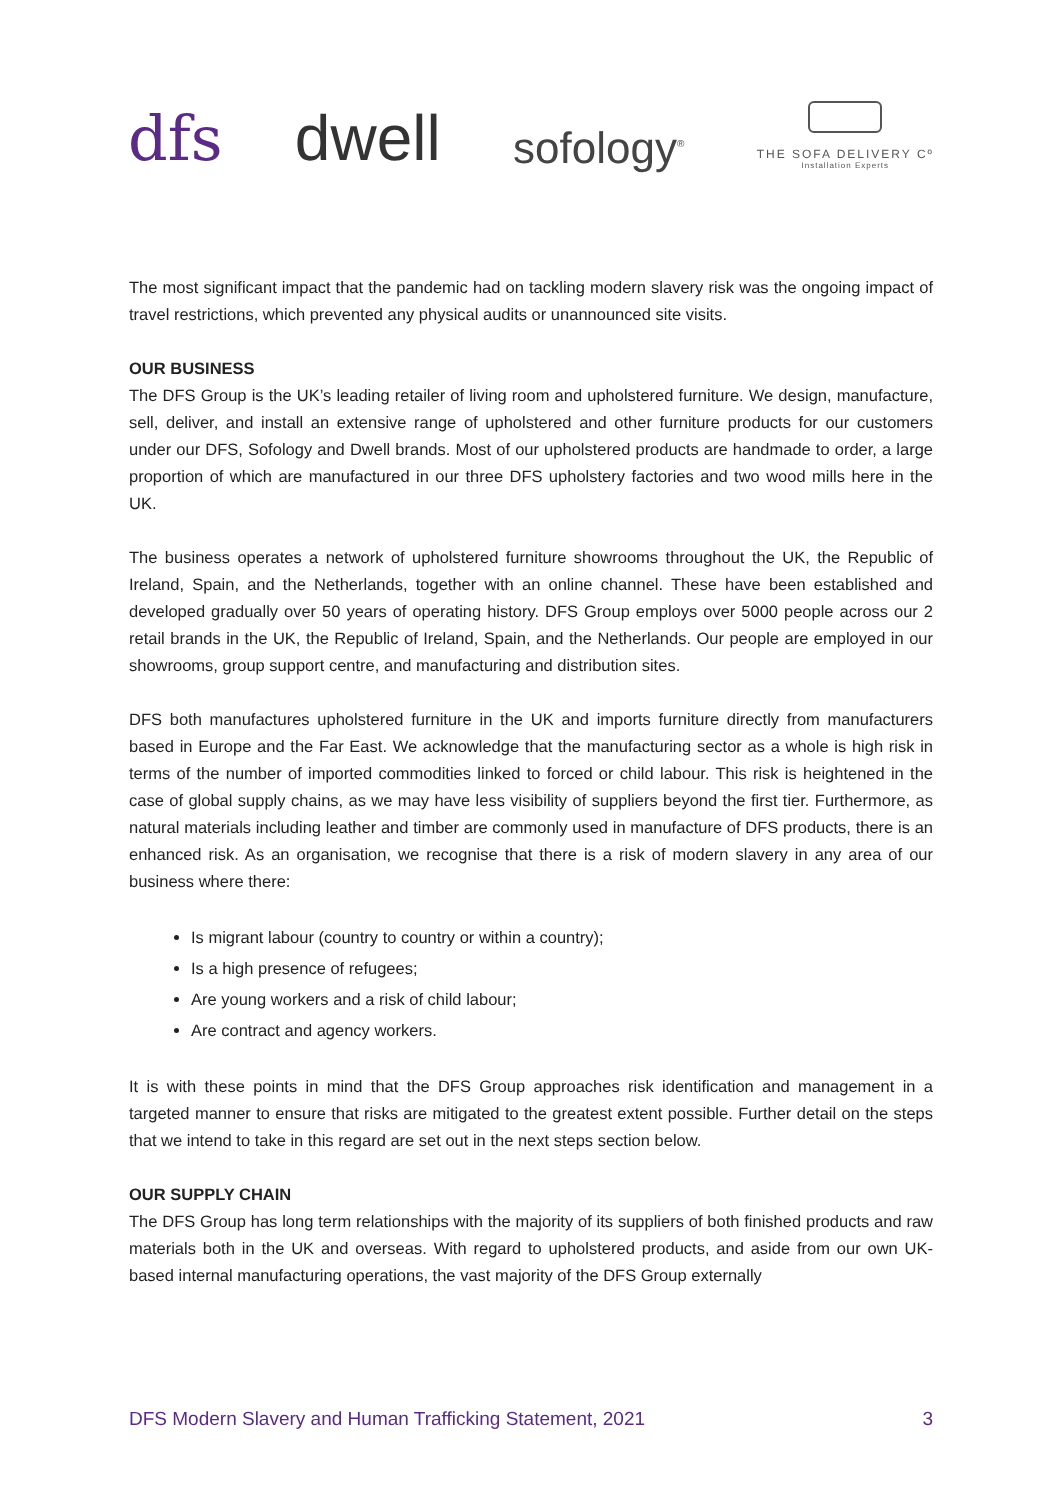dfs
dwell
sofology<sup>®</sup>
THE SOFA DELIVERY Cº
Installation Experts
The most significant impact that the pandemic had on tackling modern slavery risk was the ongoing impact of travel restrictions, which prevented any physical audits or unannounced site visits.
OUR BUSINESS
The DFS Group is the UK’s leading retailer of living room and upholstered furniture. We design, manufacture, sell, deliver, and install an extensive range of upholstered and other furniture products for our customers under our DFS, Sofology and Dwell brands. Most of our upholstered products are handmade to order, a large proportion of which are manufactured in our three DFS upholstery factories and two wood mills here in the UK.
The business operates a network of upholstered furniture showrooms throughout the UK, the Republic of Ireland, Spain, and the Netherlands, together with an online channel. These have been established and developed gradually over 50 years of operating history. DFS Group employs over 5000 people across our 2 retail brands in the UK, the Republic of Ireland, Spain, and the Netherlands. Our people are employed in our showrooms, group support centre, and manufacturing and distribution sites.
DFS both manufactures upholstered furniture in the UK and imports furniture directly from manufacturers based in Europe and the Far East. We acknowledge that the manufacturing sector as a whole is high risk in terms of the number of imported commodities linked to forced or child labour. This risk is heightened in the case of global supply chains, as we may have less visibility of suppliers beyond the first tier. Furthermore, as natural materials including leather and timber are commonly used in manufacture of DFS products, there is an enhanced risk. As an organisation, we recognise that there is a risk of modern slavery in any area of our business where there:
Is migrant labour (country to country or within a country);
Is a high presence of refugees;
Are young workers and a risk of child labour;
Are contract and agency workers.
It is with these points in mind that the DFS Group approaches risk identification and management in a targeted manner to ensure that risks are mitigated to the greatest extent possible. Further detail on the steps that we intend to take in this regard are set out in the next steps section below.
OUR SUPPLY CHAIN
The DFS Group has long term relationships with the majority of its suppliers of both finished products and raw materials both in the UK and overseas. With regard to upholstered products, and aside from our own UK-based internal manufacturing operations, the vast majority of the DFS Group externally
DFS Modern Slavery and Human Trafficking Statement, 2021 3